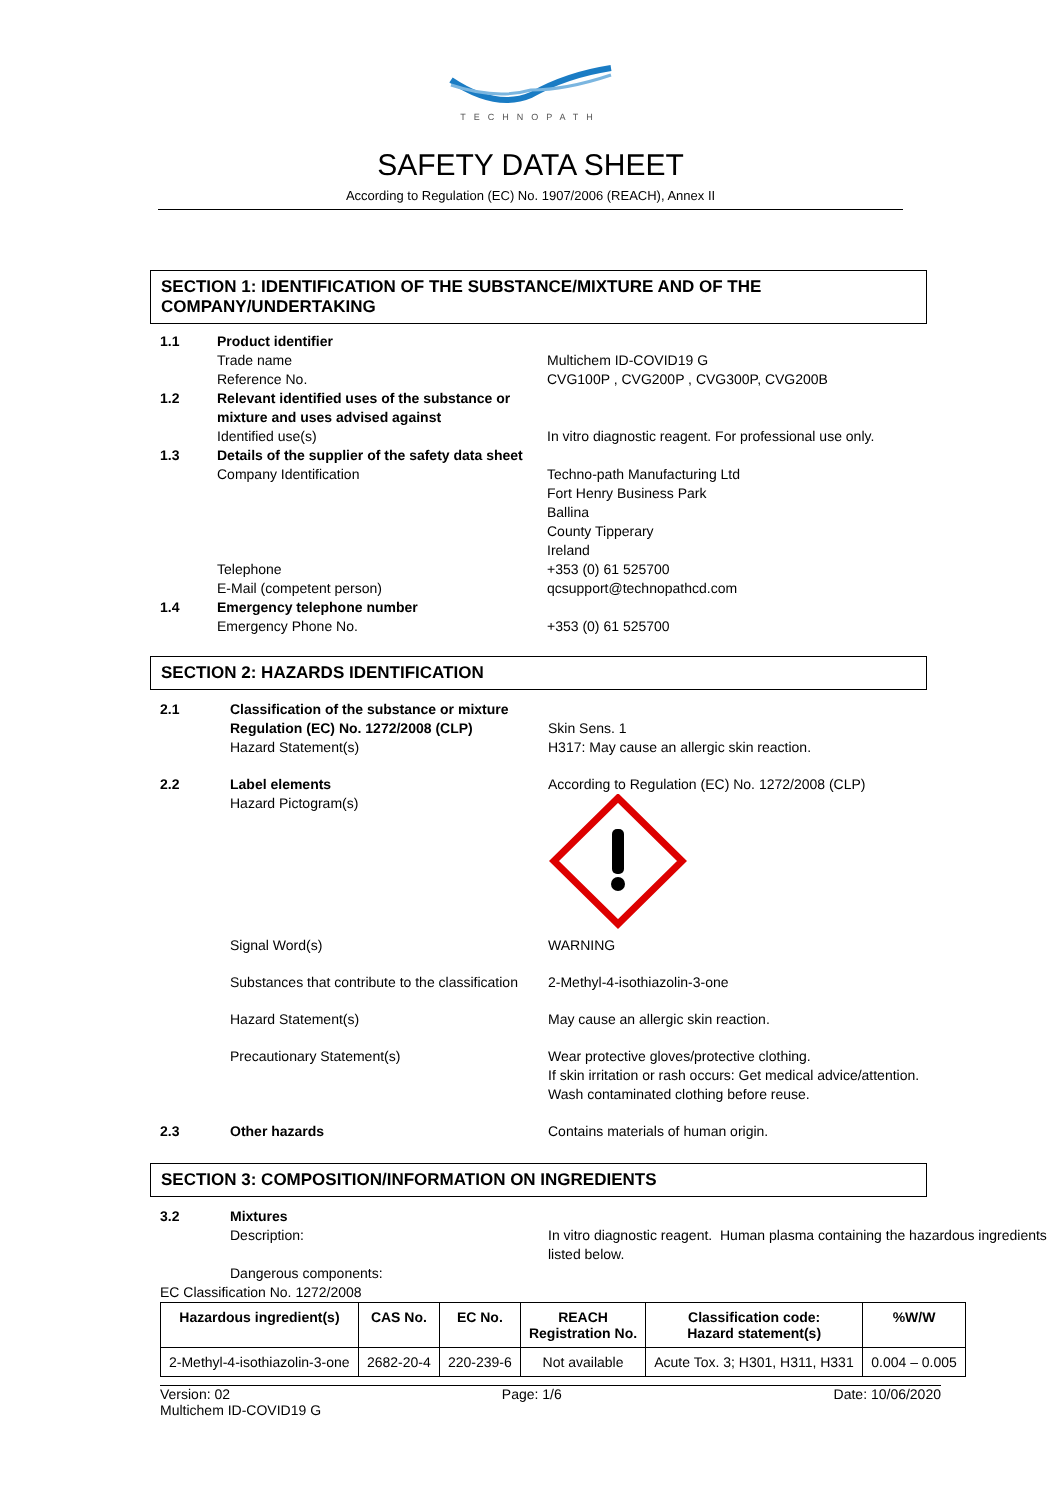TECHNOPATH
SAFETY DATA SHEET
According to Regulation (EC) No. 1907/2006 (REACH), Annex II
SECTION 1: IDENTIFICATION OF THE SUBSTANCE/MIXTURE AND OF THE COMPANY/UNDERTAKING
1.1 Product identifier
Trade name Multichem ID-COVID19 G
Reference No. CVG100P , CVG200P , CVG300P, CVG200B
1.2 Relevant identified uses of the substance or mixture and uses advised against
Identified use(s) In vitro diagnostic reagent. For professional use only.
1.3 Details of the supplier of the safety data sheet
Company Identification Techno-path Manufacturing Ltd
Fort Henry Business Park
Ballina
County Tipperary
Ireland
Telephone +353 (0) 61 525700
E-Mail (competent person) qcsupport@technopathcd.com
1.4 Emergency telephone number
Emergency Phone No. +353 (0) 61 525700
SECTION 2: HAZARDS IDENTIFICATION
2.1 Classification of the substance or mixture
Regulation (EC) No. 1272/2008 (CLP)
Hazard Statement(s)
Skin Sens. 1
H317: May cause an allergic skin reaction.
2.2 Label elements
Hazard Pictogram(s)
According to Regulation (EC) No. 1272/2008 (CLP)
Signal Word(s) WARNING
Substances that contribute to the classification
2-Methyl-4-isothiazolin-3-one
Hazard Statement(s) May cause an allergic skin reaction.
Precautionary Statement(s) Wear protective gloves/protective clothing.
If skin irritation or rash occurs: Get medical advice/attention.
Wash contaminated clothing before reuse.
2.3 Other hazards Contains materials of human origin.
SECTION 3: COMPOSITION/INFORMATION ON INGREDIENTS
3.2 Mixtures
Description:
In vitro diagnostic reagent. Human plasma containing the hazardous ingredients listed below.
Dangerous components:
EC Classification No. 1272/2008
| Hazardous ingredient(s) | CAS No. | EC No. | REACH Registration No. | Classification code: Hazard statement(s) | %W/W |
| --- | --- | --- | --- | --- | --- |
| 2-Methyl-4-isothiazolin-3-one | 2682-20-4 | 220-239-6 | Not available | Acute Tox. 3; H301, H311, H331 | 0.004 – 0.005 |
Version: 02 Page: 1/6 Date: 10/06/2020
Multichem ID-COVID19 G